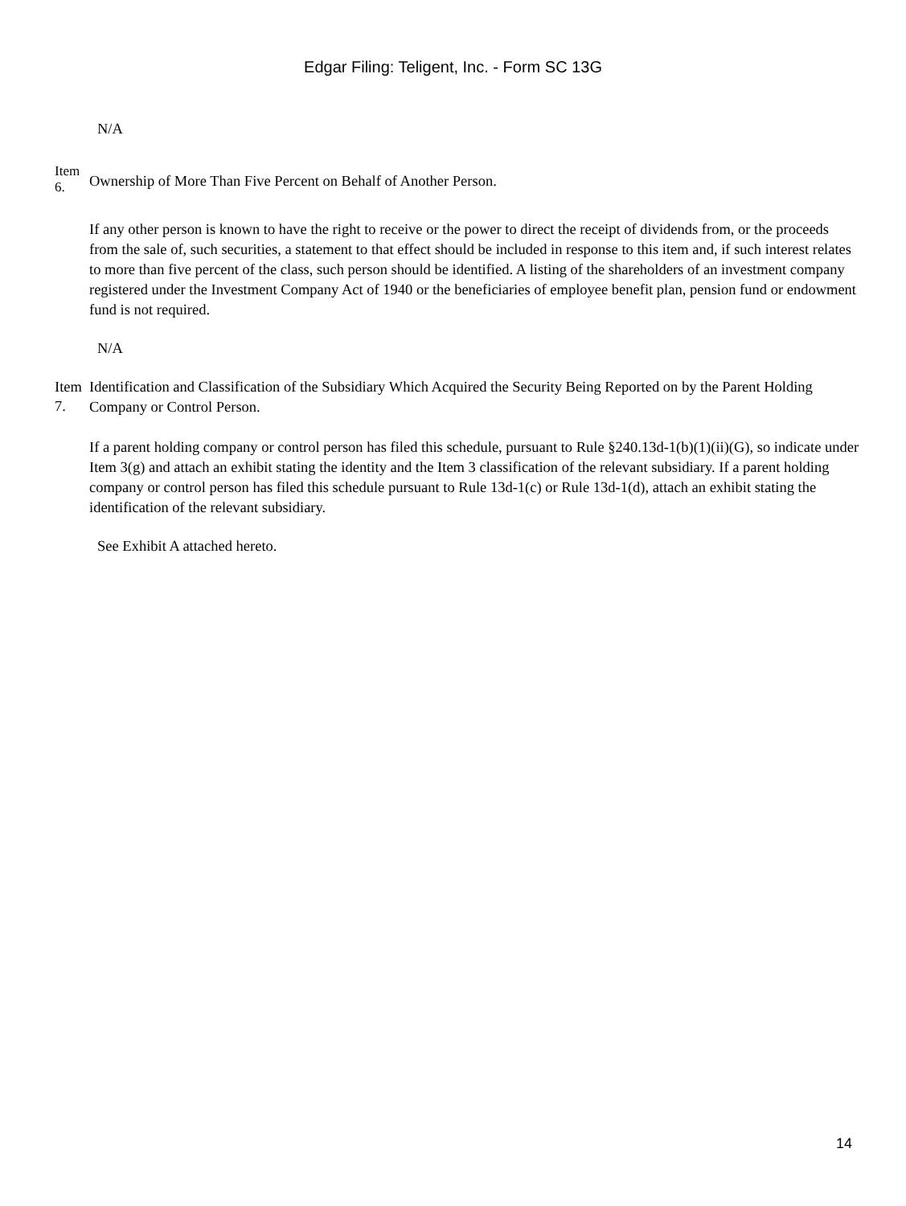Edgar Filing: Teligent, Inc. - Form SC 13G
N/A
Item
6.
Ownership of More Than Five Percent on Behalf of Another Person.
If any other person is known to have the right to receive or the power to direct the receipt of dividends from, or the proceeds from the sale of, such securities, a statement to that effect should be included in response to this item and, if such interest relates to more than five percent of the class, such person should be identified. A listing of the shareholders of an investment company registered under the Investment Company Act of 1940 or the beneficiaries of employee benefit plan, pension fund or endowment fund is not required.
N/A
Item
7.
Identification and Classification of the Subsidiary Which Acquired the Security Being Reported on by the Parent Holding Company or Control Person.
If a parent holding company or control person has filed this schedule, pursuant to Rule §240.13d-1(b)(1)(ii)(G), so indicate under Item 3(g) and attach an exhibit stating the identity and the Item 3 classification of the relevant subsidiary. If a parent holding company or control person has filed this schedule pursuant to Rule 13d-1(c) or Rule 13d-1(d), attach an exhibit stating the identification of the relevant subsidiary.
See Exhibit A attached hereto.
14